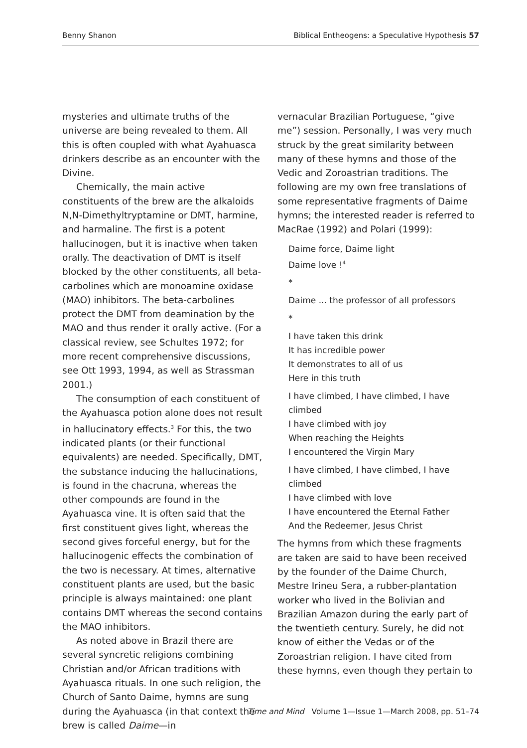Benny Shanon Biblical Entheogens: a Speculative Hypothesis 57
mysteries and ultimate truths of the universe are being revealed to them. All this is often coupled with what Ayahuasca drinkers describe as an encounter with the Divine.
Chemically, the main active constituents of the brew are the alkaloids N,N-Dimethyltryptamine or DMT, harmine, and harmaline. The first is a potent hallucinogen, but it is inactive when taken orally. The deactivation of DMT is itself blocked by the other constituents, all beta-carbolines which are monoamine oxidase (MAO) inhibitors. The beta-carbolines protect the DMT from deamination by the MAO and thus render it orally active. (For a classical review, see Schultes 1972; for more recent comprehensive discussions, see Ott 1993, 1994, as well as Strassman 2001.)
The consumption of each constituent of the Ayahuasca potion alone does not result in hallucinatory effects.<sup>3</sup> For this, the two indicated plants (or their functional equivalents) are needed. Specifically, DMT, the substance inducing the hallucinations, is found in the chacruna, whereas the other compounds are found in the Ayahuasca vine. It is often said that the first constituent gives light, whereas the second gives forceful energy, but for the hallucinogenic effects the combination of the two is necessary. At times, alternative constituent plants are used, but the basic principle is always maintained: one plant contains DMT whereas the second contains the MAO inhibitors.
As noted above in Brazil there are several syncretic religions combining Christian and/or African traditions with Ayahuasca rituals. In one such religion, the Church of Santo Daime, hymns are sung during the Ayahuasca (in that context the brew is called Daime—in
vernacular Brazilian Portuguese, “give me”) session. Personally, I was very much struck by the great similarity between many of these hymns and those of the Vedic and Zoroastrian traditions. The following are my own free translations of some representative fragments of Daime hymns; the interested reader is referred to MacRae (1992) and Polari (1999):
Daime force, Daime light
Daime love !<sup>4</sup>
*
Daime ... the professor of all professors
*
I have taken this drink
It has incredible power
It demonstrates to all of us
Here in this truth
I have climbed, I have climbed, I have climbed
I have climbed with joy
When reaching the Heights
I encountered the Virgin Mary
I have climbed, I have climbed, I have climbed
I have climbed with love
I have encountered the Eternal Father
And the Redeemer, Jesus Christ
The hymns from which these fragments are taken are said to have been received by the founder of the Daime Church, Mestre Irineu Sera, a rubber-plantation worker who lived in the Bolivian and Brazilian Amazon during the early part of the twentieth century. Surely, he did not know of either the Vedas or of the Zoroastrian religion. I have cited from these hymns, even though they pertain to
Time and Mind Volume 1—Issue 1—March 2008, pp. 51–74